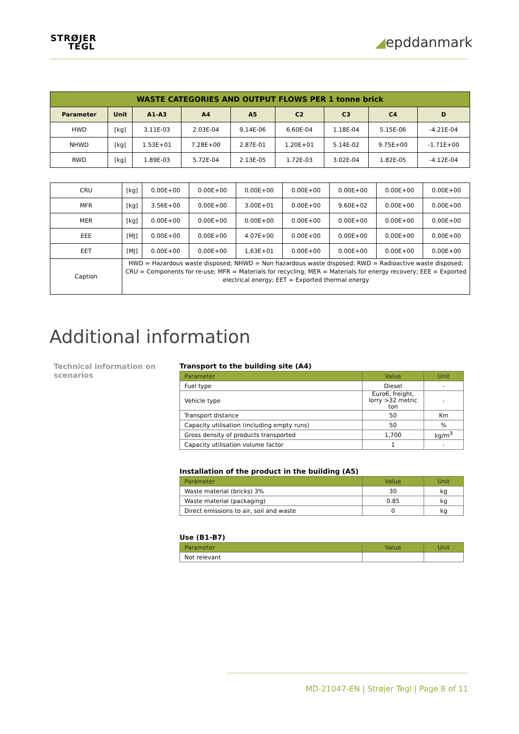STRØJER
TEGL
◢epddanmark
| WASTE CATEGORIES AND OUTPUT FLOWS PER 1 tonne brick | | | | | | | | |
| Parameter | Unit | A1-A3 | A4 | A5 | C2 | C3 | C4 | D |
| HWD | [kg] | 3.11E-03 | 2.03E-04 | 9.14E-06 | 6.60E-04 | 1.18E-04 | 5.15E-06 | -4.21E-04 |
| NHWD | [kg] | 1.53E+01 | 7.28E+00 | 2.87E-01 | 1.20E+01 | 5.14E-02 | 9.75E+00 | -1.71E+00 |
| RWD | [kg] | 1.89E-03 | 5.72E-04 | 2.13E-05 | 1.72E-03 | 3.02E-04 | 1.82E-05 | -4.12E-04 |
| CRU | [kg] | 0.00E+00 | 0.00E+00 | 0.00E+00 | 0.00E+00 | 0.00E+00 | 0.00E+00 | 0.00E+00 |
| MFR | [kg] | 3.56E+00 | 0.00E+00 | 3.00E+01 | 0.00E+00 | 9.60E+02 | 0.00E+00 | 0.00E+00 |
| MER | [kg] | 0.00E+00 | 0.00E+00 | 0.00E+00 | 0.00E+00 | 0.00E+00 | 0.00E+00 | 0.00E+00 |
| EEE | [MJ] | 0.00E+00 | 0.00E+00 | 4.07E+00 | 0.00E+00 | 0.00E+00 | 0.00E+00 | 0.00E+00 |
| EET | [MJ] | 0.00E+00 | 0.00E+00 | 1,63E+01 | 0.00E+00 | 0.00E+00 | 0.00E+00 | 0.00E+00 |
| Caption | HWD = Hazardous waste disposed; NHWD = Non hazardous waste disposed; RWD = Radioactive waste disposed; CRU = Components for re-use; MFR = Materials for recycling; MER = Materials for energy recovery; EEE = Exported electrical energy; EET = Exported thermal energy | | | | | | | |
Additional information
Technical information on scenarios
Transport to the building site (A4)
| Parameter | Value | Unit |
| Fuel type | Diesel | - |
| Vehicle type | Euro6, freight, lorry >32 metric ton | - |
| Transport distance | 50 | Km |
| Capacity utilisation (including empty runs) | 50 | % |
| Gross density of products transported | 1,700 | kg/m<sup>3</sup> |
| Capacity utilisation volume factor | 1 | - |
Installation of the product in the building (A5)
| Parameter | Value | Unit |
| Waste material (bricks) 3% | 30 | kg |
| Waste material (packaging) | 0.85 | kg |
| Direct emissions to air, soil and waste | 0 | kg |
Use (B1-B7)
| Parameter | Value | Unit |
| Not relevant | | |
MD-21047-EN | Strøjer Tegl | Page 8 of 11